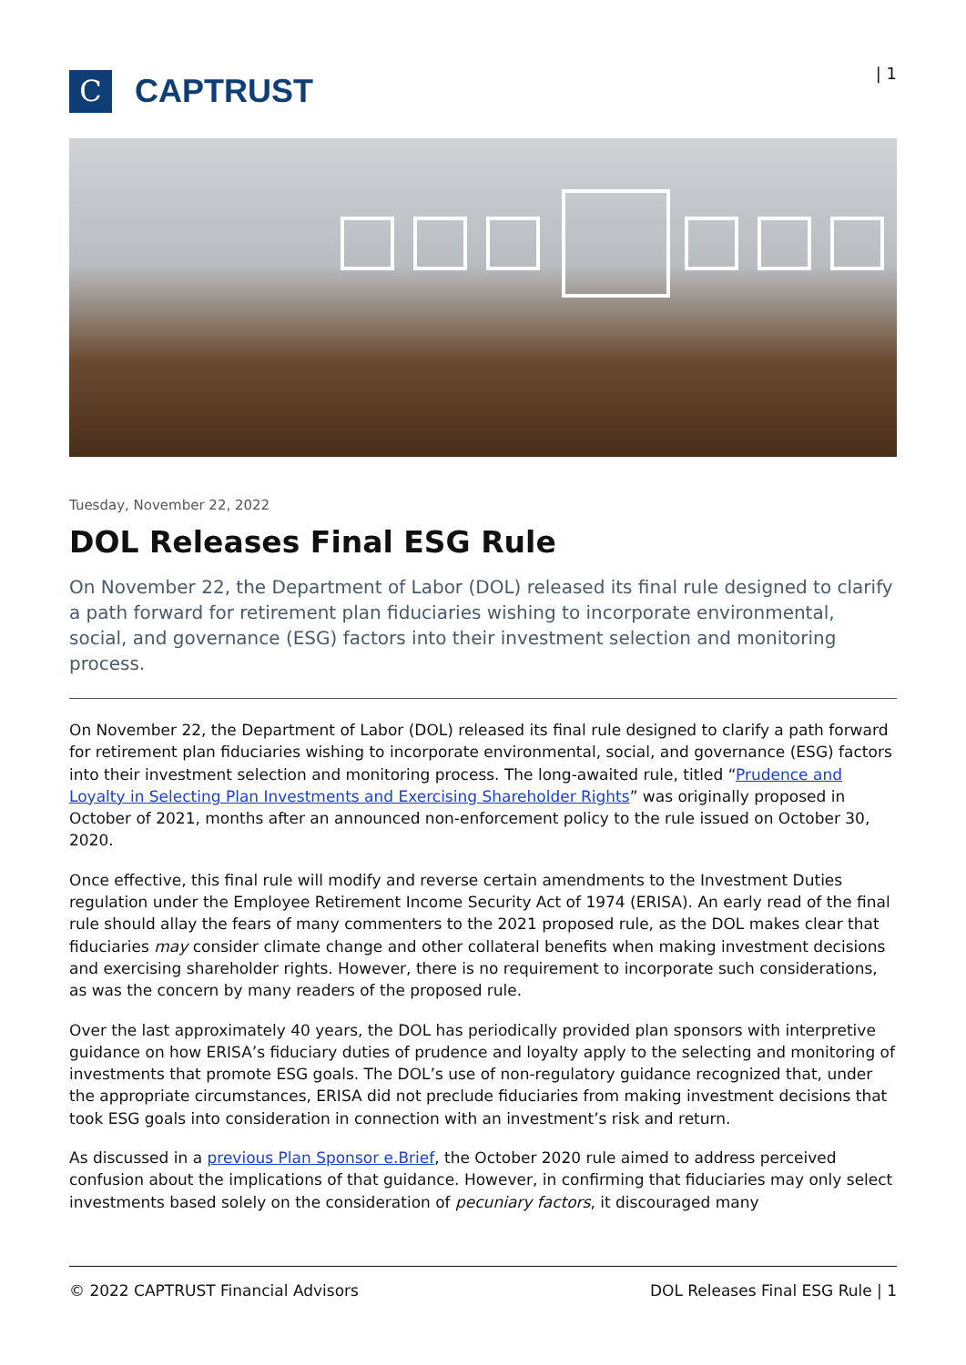C
CAPTRUST
| 1
Tuesday, November 22, 2022
DOL Releases Final ESG Rule
On November 22, the Department of Labor (DOL) released its final rule designed to clarify a path forward for retirement plan fiduciaries wishing to incorporate environmental, social, and governance (ESG) factors into their investment selection and monitoring process.
On November 22, the Department of Labor (DOL) released its final rule designed to clarify a path forward for retirement plan fiduciaries wishing to incorporate environmental, social, and governance (ESG) factors into their investment selection and monitoring process. The long-awaited rule, titled “Prudence and Loyalty in Selecting Plan Investments and Exercising Shareholder Rights” was originally proposed in October of 2021, months after an announced non-enforcement policy to the rule issued on October 30, 2020.
Once effective, this final rule will modify and reverse certain amendments to the Investment Duties regulation under the Employee Retirement Income Security Act of 1974 (ERISA). An early read of the final rule should allay the fears of many commenters to the 2021 proposed rule, as the DOL makes clear that fiduciaries may consider climate change and other collateral benefits when making investment decisions and exercising shareholder rights. However, there is no requirement to incorporate such considerations, as was the concern by many readers of the proposed rule.
Over the last approximately 40 years, the DOL has periodically provided plan sponsors with interpretive guidance on how ERISA’s fiduciary duties of prudence and loyalty apply to the selecting and monitoring of investments that promote ESG goals. The DOL’s use of non-regulatory guidance recognized that, under the appropriate circumstances, ERISA did not preclude fiduciaries from making investment decisions that took ESG goals into consideration in connection with an investment’s risk and return.
As discussed in a previous Plan Sponsor e.Brief, the October 2020 rule aimed to address perceived confusion about the implications of that guidance. However, in confirming that fiduciaries may only select investments based solely on the consideration of pecuniary factors, it discouraged many
© 2022 CAPTRUST Financial Advisors DOL Releases Final ESG Rule | 1